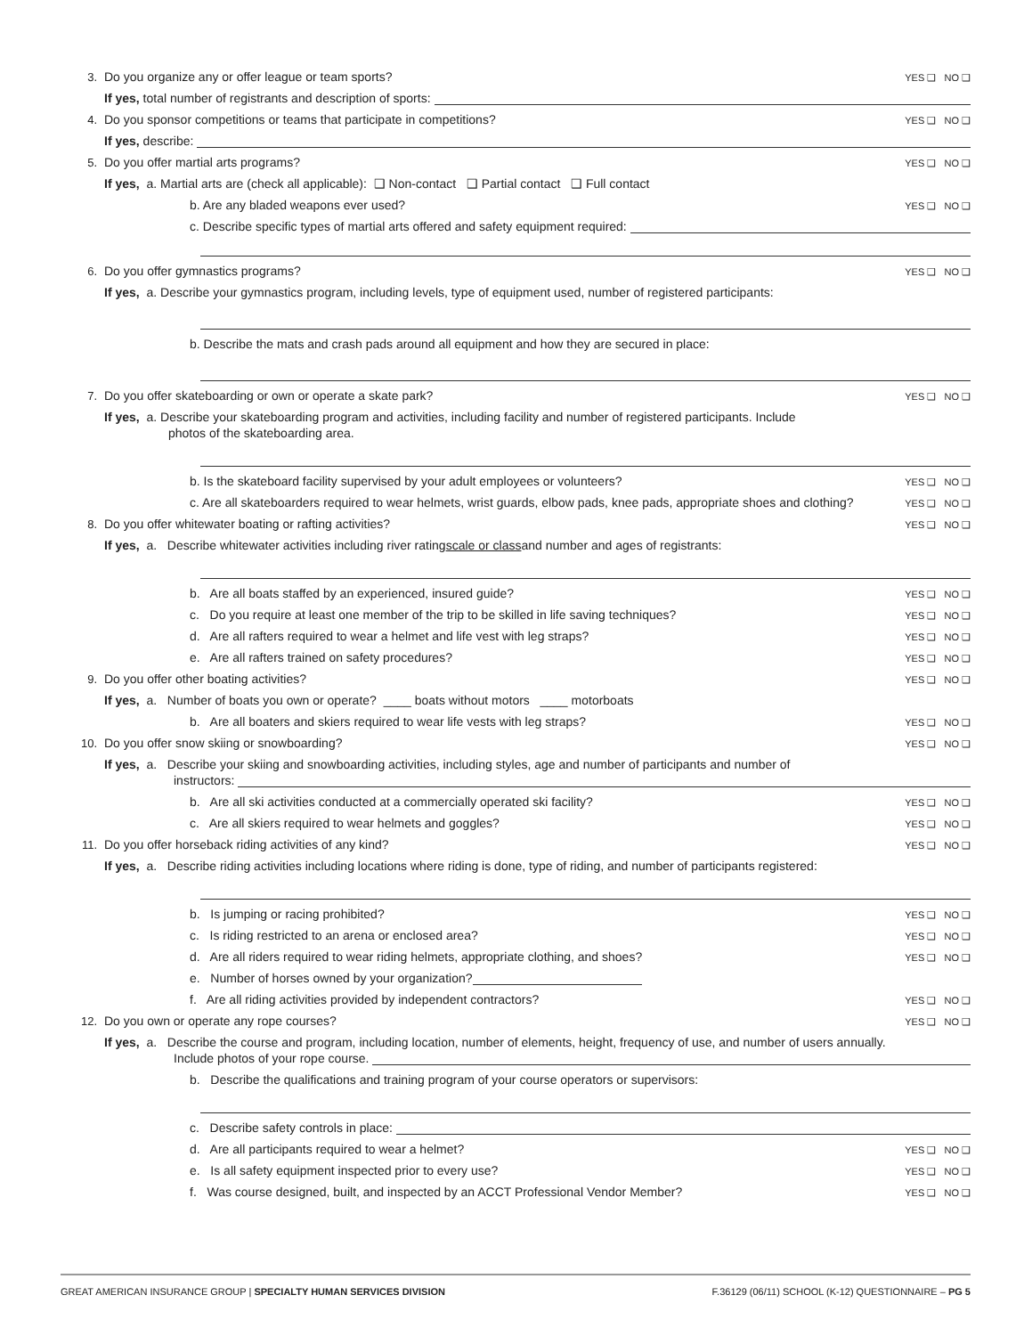3. Do you organize any or offer league or team sports? YES ❑ NO ❑
If yes, total number of registrants and description of sports:
4. Do you sponsor competitions or teams that participate in competitions? YES ❑ NO ❑
If yes, describe:
5. Do you offer martial arts programs? YES ❑ NO ❑
If yes, a. Martial arts are (check all applicable): ❑ Non-contact ❑ Partial contact ❑ Full contact
b. Are any bladed weapons ever used? YES ❑ NO ❑
c. Describe specific types of martial arts offered and safety equipment required:
6. Do you offer gymnastics programs? YES ❑ NO ❑
If yes, a. Describe your gymnastics program, including levels, type of equipment used, number of registered participants:
b. Describe the mats and crash pads around all equipment and how they are secured in place:
7. Do you offer skateboarding or own or operate a skate park? YES ❑ NO ❑
If yes, a. Describe your skateboarding program and activities, including facility and number of registered participants. Include
photos of the skateboarding area.
b. Is the skateboard facility supervised by your adult employees or volunteers? YES ❑ NO ❑
c. Are all skateboarders required to wear helmets, wrist guards, elbow pads, knee pads, appropriate shoes and clothing? YES ❑ NO ❑
8. Do you offer whitewater boating or rafting activities? YES ❑ NO ❑
If yes, a. Describe whitewater activities including river rating scale or class and number and ages of registrants:
b. Are all boats staffed by an experienced, insured guide? YES ❑ NO ❑
c. Do you require at least one member of the trip to be skilled in life saving techniques? YES ❑ NO ❑
d. Are all rafters required to wear a helmet and life vest with leg straps? YES ❑ NO ❑
e. Are all rafters trained on safety procedures? YES ❑ NO ❑
9. Do you offer other boating activities? YES ❑ NO ❑
If yes, a. Number of boats you own or operate? ____ boats without motors ____ motorboats
b. Are all boaters and skiers required to wear life vests with leg straps? YES ❑ NO ❑
10. Do you offer snow skiing or snowboarding? YES ❑ NO ❑
If yes, a. Describe your skiing and snowboarding activities, including styles, age and number of participants and number of
instructors:
b. Are all ski activities conducted at a commercially operated ski facility? YES ❑ NO ❑
c. Are all skiers required to wear helmets and goggles? YES ❑ NO ❑
11. Do you offer horseback riding activities of any kind? YES ❑ NO ❑
If yes, a. Describe riding activities including locations where riding is done, type of riding, and number of participants registered:
b. Is jumping or racing prohibited? YES ❑ NO ❑
c. Is riding restricted to an arena or enclosed area? YES ❑ NO ❑
d. Are all riders required to wear riding helmets, appropriate clothing, and shoes? YES ❑ NO ❑
e. Number of horses owned by your organization?
f. Are all riding activities provided by independent contractors? YES ❑ NO ❑
12. Do you own or operate any rope courses? YES ❑ NO ❑
If yes, a. Describe the course and program, including location, number of elements, height, frequency of use, and number of users annually.
Include photos of your rope course.
b. Describe the qualifications and training program of your course operators or supervisors:
c. Describe safety controls in place:
d. Are all participants required to wear a helmet? YES ❑ NO ❑
e. Is all safety equipment inspected prior to every use? YES ❑ NO ❑
f. Was course designed, built, and inspected by an ACCT Professional Vendor Member? YES ❑ NO ❑
GREAT AMERICAN INSURANCE GROUP | SPECIALTY HUMAN SERVICES DIVISION F.36129 (06/11) SCHOOL (K-12) QUESTIONNAIRE – PG 5